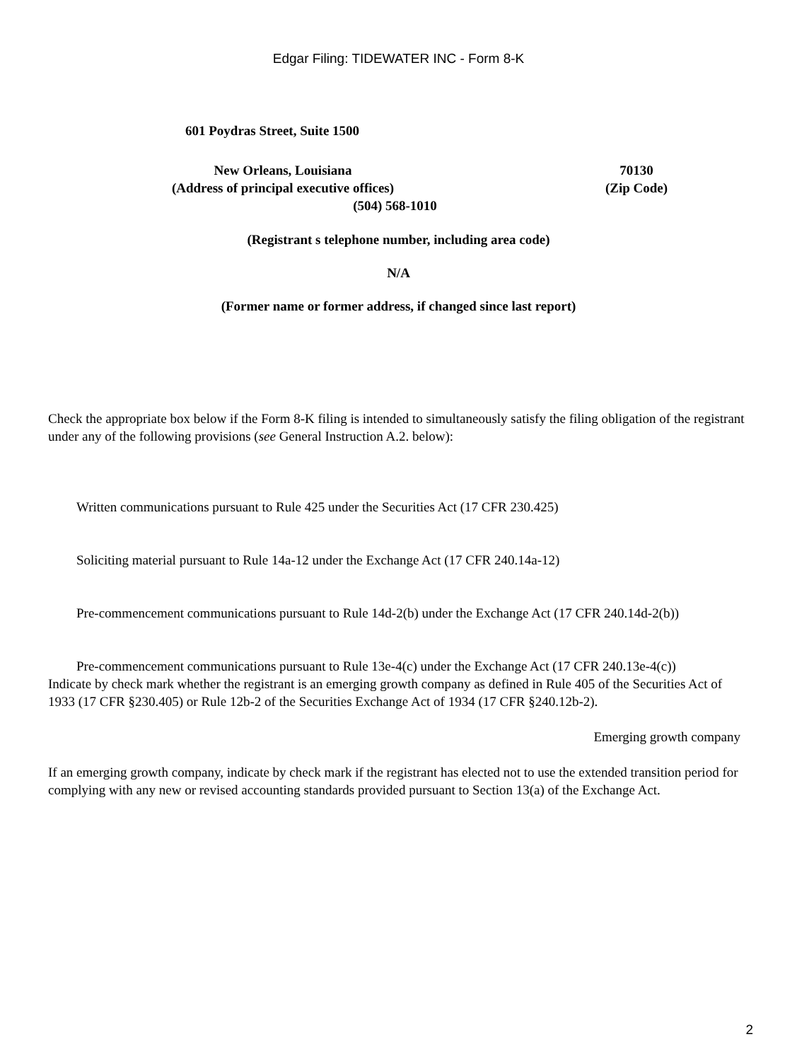Edgar Filing: TIDEWATER INC - Form 8-K
601 Poydras Street, Suite 1500
New Orleans, Louisiana
(Address of principal executive offices)
70130
(Zip Code)
(504) 568-1010
(Registrant s telephone number, including area code)
N/A
(Former name or former address, if changed since last report)
Check the appropriate box below if the Form 8-K filing is intended to simultaneously satisfy the filing obligation of the registrant under any of the following provisions (see General Instruction A.2. below):
Written communications pursuant to Rule 425 under the Securities Act (17 CFR 230.425)
Soliciting material pursuant to Rule 14a-12 under the Exchange Act (17 CFR 240.14a-12)
Pre-commencement communications pursuant to Rule 14d-2(b) under the Exchange Act (17 CFR 240.14d-2(b))
Pre-commencement communications pursuant to Rule 13e-4(c) under the Exchange Act (17 CFR 240.13e-4(c))
Indicate by check mark whether the registrant is an emerging growth company as defined in Rule 405 of the Securities Act of 1933 (17 CFR §230.405) or Rule 12b-2 of the Securities Exchange Act of 1934 (17 CFR §240.12b-2).
Emerging growth company
If an emerging growth company, indicate by check mark if the registrant has elected not to use the extended transition period for complying with any new or revised accounting standards provided pursuant to Section 13(a) of the Exchange Act.
2